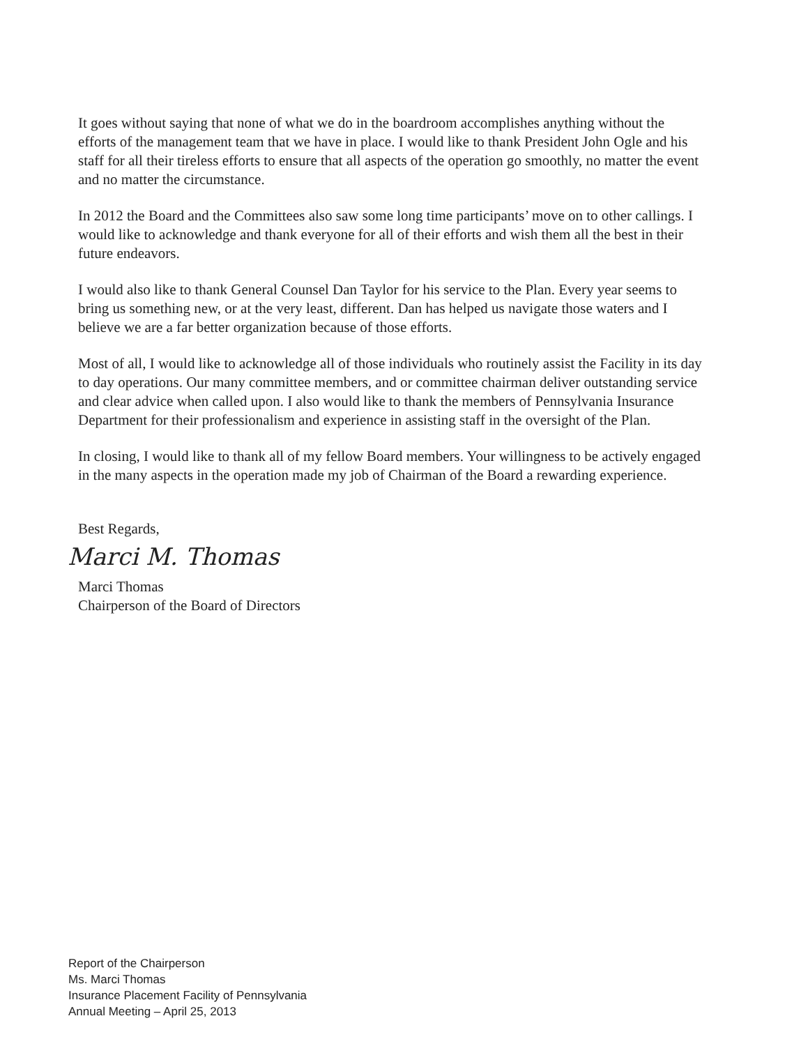It goes without saying that none of what we do in the boardroom accomplishes anything without the efforts of the management team that we have in place. I would like to thank President John Ogle and his staff for all their tireless efforts to ensure that all aspects of the operation go smoothly, no matter the event and no matter the circumstance.
In 2012 the Board and the Committees also saw some long time participants’ move on to other callings. I would like to acknowledge and thank everyone for all of their efforts and wish them all the best in their future endeavors.
I would also like to thank General Counsel Dan Taylor for his service to the Plan. Every year seems to bring us something new, or at the very least, different. Dan has helped us navigate those waters and I believe we are a far better organization because of those efforts.
Most of all, I would like to acknowledge all of those individuals who routinely assist the Facility in its day to day operations. Our many committee members, and or committee chairman deliver outstanding service and clear advice when called upon. I also would like to thank the members of Pennsylvania Insurance Department for their professionalism and experience in assisting staff in the oversight of the Plan.
In closing, I would like to thank all of my fellow Board members. Your willingness to be actively engaged in the many aspects in the operation made my job of Chairman of the Board a rewarding experience.
Best Regards,
Marci M. Thomas
Marci Thomas
Chairperson of the Board of Directors
Report of the Chairperson
Ms. Marci Thomas
Insurance Placement Facility of Pennsylvania
Annual Meeting – April 25, 2013